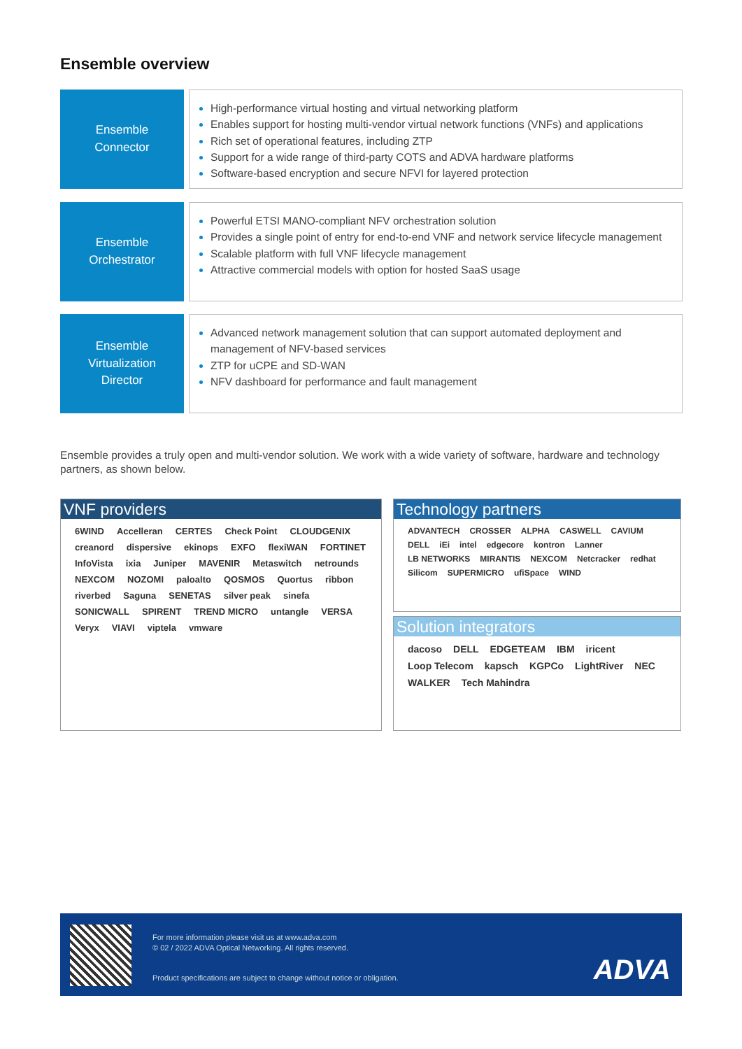Ensemble overview
Ensemble
Connector
High-performance virtual hosting and virtual networking platform
Enables support for hosting multi-vendor virtual network functions (VNFs) and applications
Rich set of operational features, including ZTP
Support for a wide range of third-party COTS and ADVA hardware platforms
Software-based encryption and secure NFVI for layered protection
Ensemble
Orchestrator
Powerful ETSI MANO-compliant NFV orchestration solution
Provides a single point of entry for end-to-end VNF and network service lifecycle management
Scalable platform with full VNF lifecycle management
Attractive commercial models with option for hosted SaaS usage
Ensemble
Virtualization
Director
Advanced network management solution that can support automated deployment and management of NFV-based services
ZTP for uCPE and SD-WAN
NFV dashboard for performance and fault management
Ensemble provides a truly open and multi-vendor solution. We work with a wide variety of software, hardware and technology partners, as shown below.
VNF providers
6WIND Accelleran CERTES Check Point CLOUDGENIX creanord dispersive ekinops EXFO flexiWAN FORTINET InfoVista ixia Juniper MAVENIR Metaswitch netrounds NEXCOM NOZOMI paloalto QOSMOS Quortus ribbon riverbed Saguna SENETAS silver peak sinefa SONICWALL SPIRENT TREND MICRO untangle VERSA Veryx VIAVI viptela vmware
Technology partners
ADVANTECH CROSSER ALPHA CASWELL CAVIUM DELL iEi intel edgecore kontron Lanner LB NETWORKS MIRANTIS NEXCOM Netcracker redhat Silicom SUPERMICRO ufiSpace WIND
Solution integrators
dacoso DELL EDGETEAM IBM iricent Loop Telecom kapsch KGPCo LightRiver NEC WALKER Tech Mahindra
For more information please visit us at www.adva.com
© 02 / 2022 ADVA Optical Networking. All rights reserved.
Product specifications are subject to change without notice or obligation.
ADVA